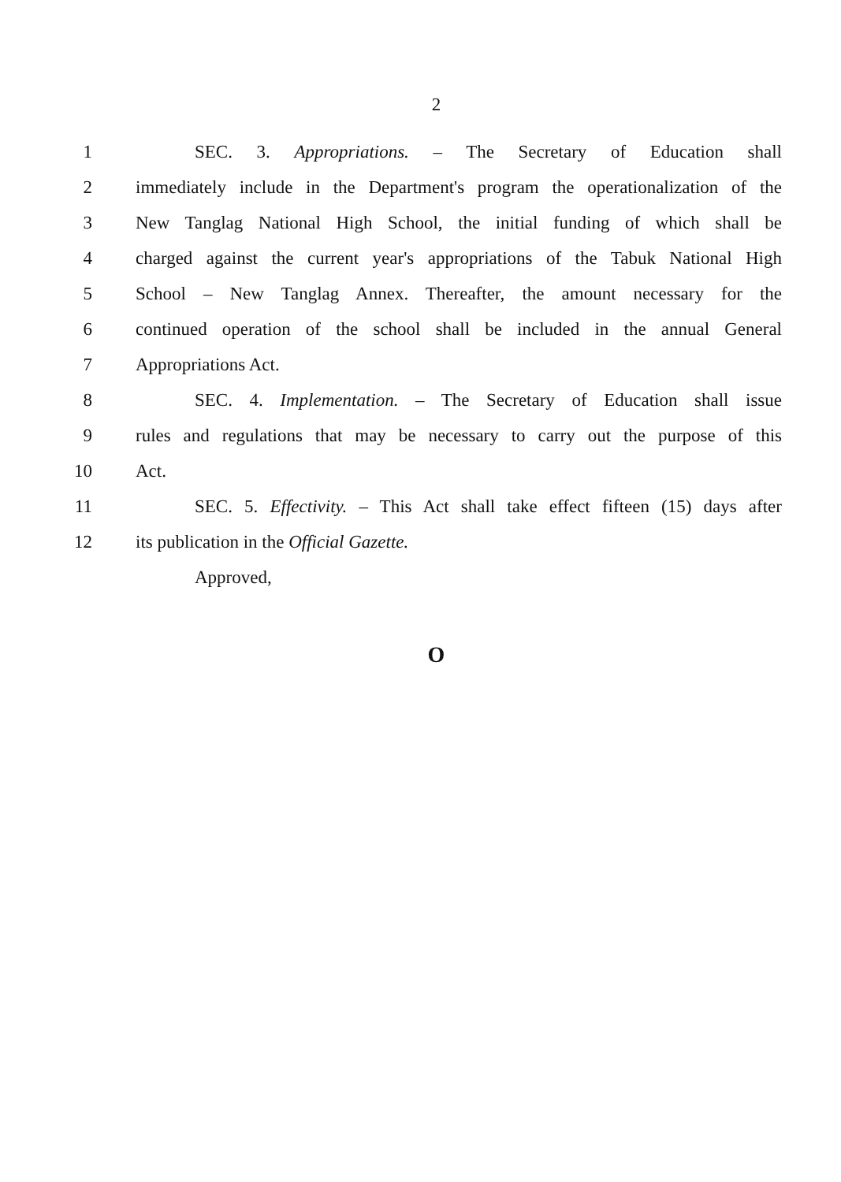2
1 SEC. 3. Appropriations. – The Secretary of Education shall
2 immediately include in the Department's program the operationalization of the
3 New Tanglag National High School, the initial funding of which shall be
4 charged against the current year's appropriations of the Tabuk National High
5 School – New Tanglag Annex. Thereafter, the amount necessary for the
6 continued operation of the school shall be included in the annual General
7 Appropriations Act.
8 SEC. 4. Implementation. – The Secretary of Education shall issue
9 rules and regulations that may be necessary to carry out the purpose of this
10 Act.
11 SEC. 5. Effectivity. – This Act shall take effect fifteen (15) days after
12 its publication in the Official Gazette.
Approved,
O